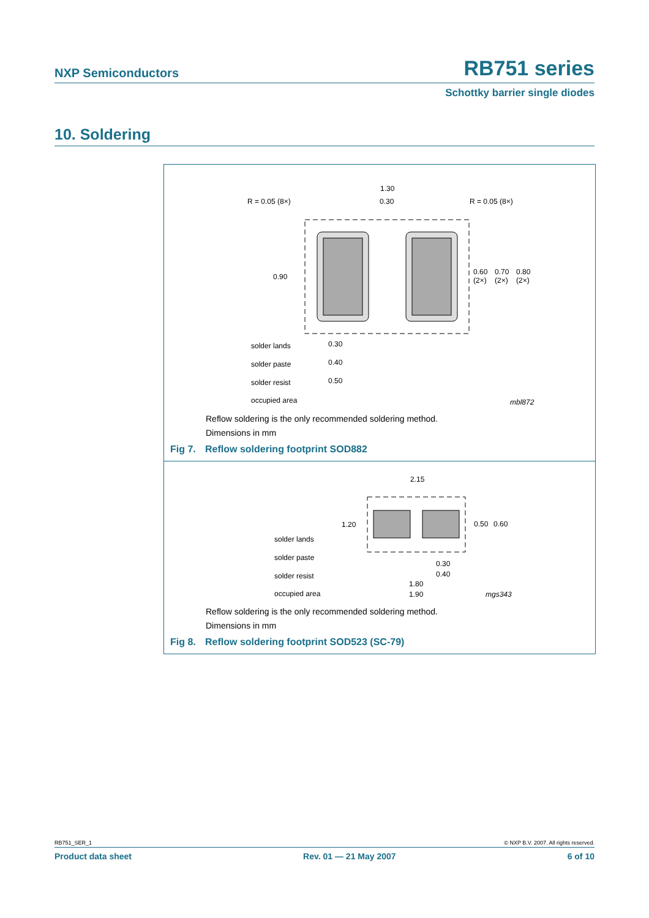NXP Semiconductors RB751 series
Schottky barrier single diodes
10. Soldering
1.30
0.30
R = 0.05 (8×)
R = 0.05 (8×)
0.90
0.60
0.70
0.80
(2×)
(2×)
(2×)
0.30
0.40
0.50
solder lands
solder paste
solder resist
occupied area
mbl872
Reflow soldering is the only recommended soldering method.
Dimensions in mm
Fig 7. Reflow soldering footprint SOD882
2.15
1.20
0.50
0.60
0.30
0.40
1.80
1.90
solder lands
solder paste
solder resist
occupied area
mgs343
Reflow soldering is the only recommended soldering method.
Dimensions in mm
Fig 8. Reflow soldering footprint SOD523 (SC-79)
RB751_SER_1 © NXP B.V. 2007. All rights reserved.
Product data sheet Rev. 01 — 21 May 2007 6 of 10